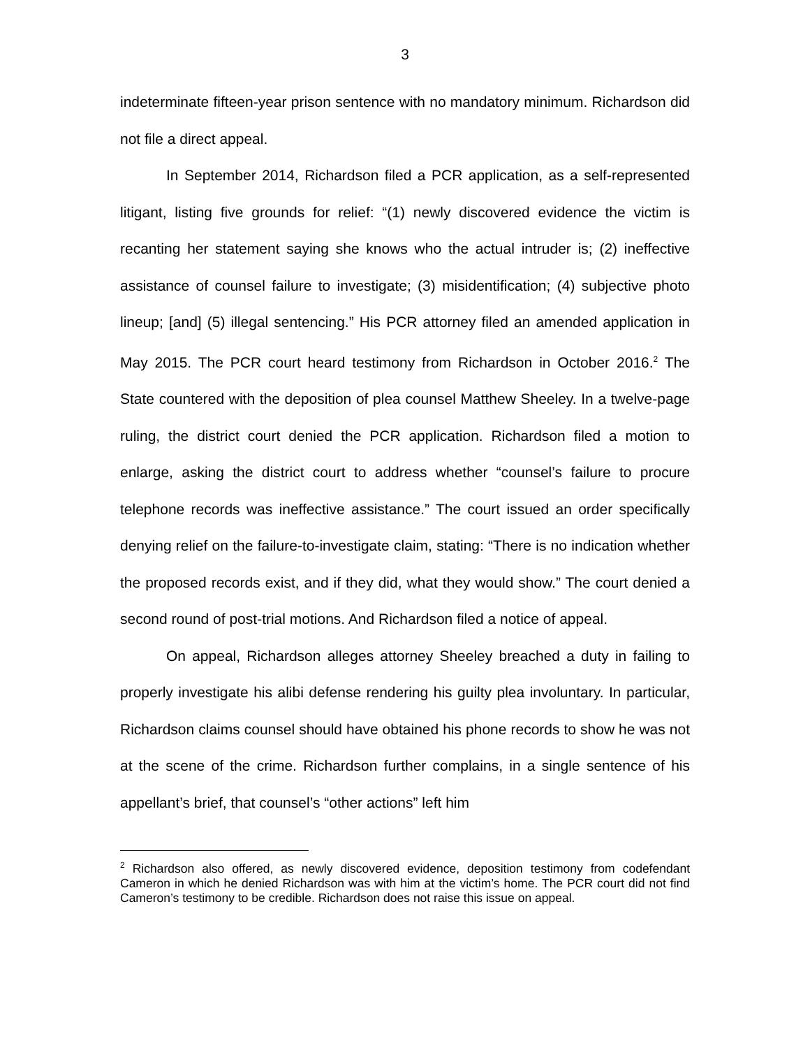3
indeterminate fifteen-year prison sentence with no mandatory minimum. Richardson did not file a direct appeal.
In September 2014, Richardson filed a PCR application, as a self-represented litigant, listing five grounds for relief: “(1) newly discovered evidence the victim is recanting her statement saying she knows who the actual intruder is; (2) ineffective assistance of counsel failure to investigate; (3) misidentification; (4) subjective photo lineup; [and] (5) illegal sentencing.” His PCR attorney filed an amended application in May 2015. The PCR court heard testimony from Richardson in October 2016.<sup>2</sup> The State countered with the deposition of plea counsel Matthew Sheeley. In a twelve-page ruling, the district court denied the PCR application. Richardson filed a motion to enlarge, asking the district court to address whether “counsel’s failure to procure telephone records was ineffective assistance.” The court issued an order specifically denying relief on the failure-to-investigate claim, stating: “There is no indication whether the proposed records exist, and if they did, what they would show.” The court denied a second round of post-trial motions. And Richardson filed a notice of appeal.
On appeal, Richardson alleges attorney Sheeley breached a duty in failing to properly investigate his alibi defense rendering his guilty plea involuntary. In particular, Richardson claims counsel should have obtained his phone records to show he was not at the scene of the crime. Richardson further complains, in a single sentence of his appellant’s brief, that counsel’s “other actions” left him
<sup>2</sup> Richardson also offered, as newly discovered evidence, deposition testimony from codefendant Cameron in which he denied Richardson was with him at the victim’s home. The PCR court did not find Cameron’s testimony to be credible. Richardson does not raise this issue on appeal.